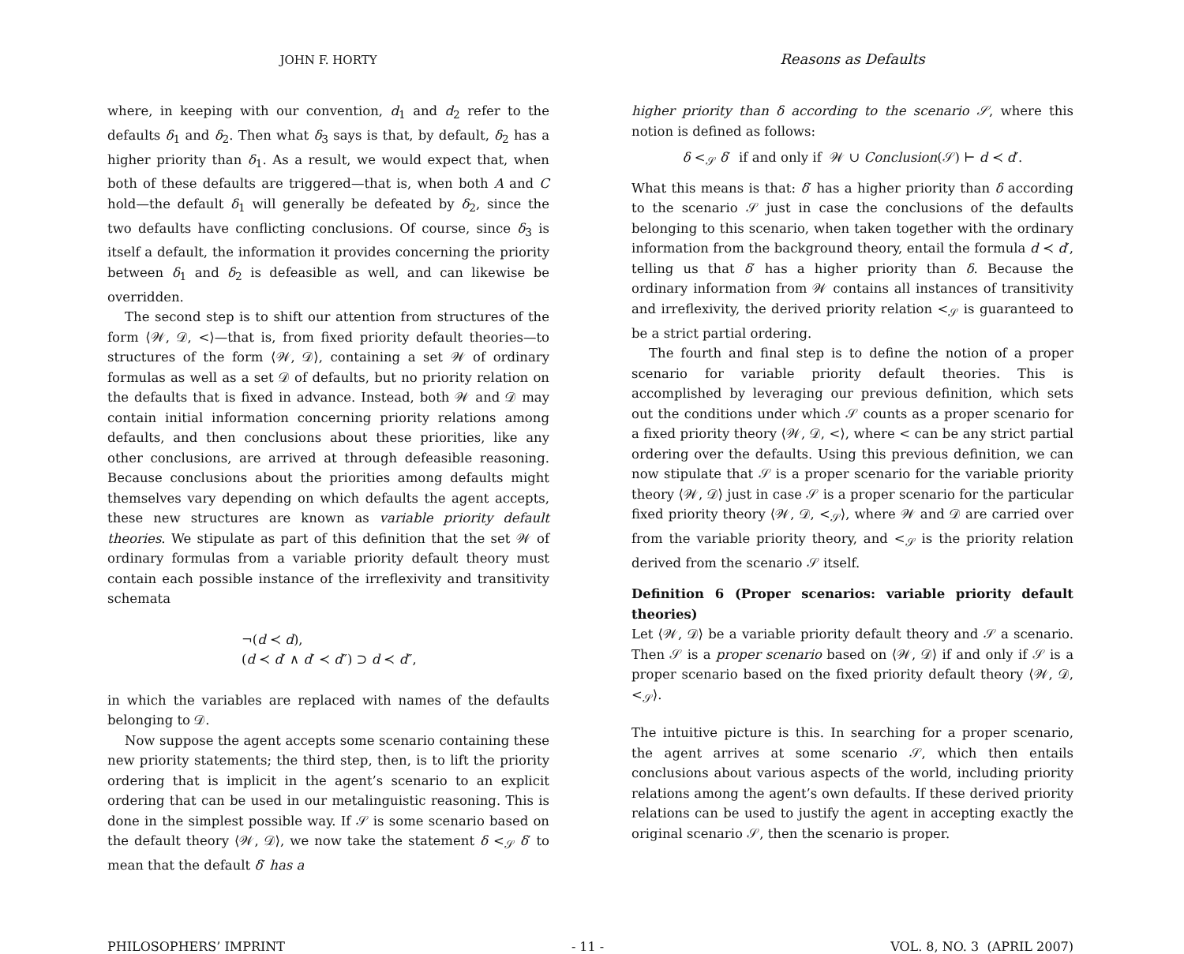JOHN F. HORTY
where, in keeping with our convention, d<sub>1</sub> and d<sub>2</sub> refer to the defaults δ<sub>1</sub> and δ<sub>2</sub>. Then what δ<sub>3</sub> says is that, by default, δ<sub>2</sub> has a higher priority than δ<sub>1</sub>. As a result, we would expect that, when both of these defaults are triggered—that is, when both A and C hold—the default δ<sub>1</sub> will generally be defeated by δ<sub>2</sub>, since the two defaults have conflicting conclusions. Of course, since δ<sub>3</sub> is itself a default, the information it provides concerning the priority between δ<sub>1</sub> and δ<sub>2</sub> is defeasible as well, and can likewise be overridden.
The second step is to shift our attention from structures of the form ⟨𝒲, 𝒟, <⟩—that is, from fixed priority default theories—to structures of the form ⟨𝒲, 𝒟⟩, containing a set 𝒲 of ordinary formulas as well as a set 𝒟 of defaults, but no priority relation on the defaults that is fixed in advance. Instead, both 𝒲 and 𝒟 may contain initial information concerning priority relations among defaults, and then conclusions about these priorities, like any other conclusions, are arrived at through defeasible reasoning. Because conclusions about the priorities among defaults might themselves vary depending on which defaults the agent accepts, these new structures are known as variable priority default theories. We stipulate as part of this definition that the set 𝒲 of ordinary formulas from a variable priority default theory must contain each possible instance of the irreflexivity and transitivity schemata
¬(d ≺ d),
(d ≺ d′ ∧ d′ ≺ d″) ⊃ d ≺ d″,
in which the variables are replaced with names of the defaults belonging to 𝒟.
Now suppose the agent accepts some scenario containing these new priority statements; the third step, then, is to lift the priority ordering that is implicit in the agent’s scenario to an explicit ordering that can be used in our metalinguistic reasoning. This is done in the simplest possible way. If 𝒮 is some scenario based on the default theory ⟨𝒲, 𝒟⟩, we now take the statement δ <<sub>𝒮</sub> δ′ to mean that the default δ′ has a
Reasons as Defaults
higher priority than δ according to the scenario 𝒮, where this notion is defined as follows:
δ <<sub>𝒮</sub> δ′ if and only if 𝒲 ∪ Conclusion(𝒮) ⊢ d ≺ d′.
What this means is that: δ′ has a higher priority than δ according to the scenario 𝒮 just in case the conclusions of the defaults belonging to this scenario, when taken together with the ordinary information from the background theory, entail the formula d ≺ d′, telling us that δ′ has a higher priority than δ. Because the ordinary information from 𝒲 contains all instances of transitivity and irreflexivity, the derived priority relation <<sub>𝒮</sub> is guaranteed to be a strict partial ordering.
The fourth and final step is to define the notion of a proper scenario for variable priority default theories. This is accomplished by leveraging our previous definition, which sets out the conditions under which 𝒮 counts as a proper scenario for a fixed priority theory ⟨𝒲, 𝒟, <⟩, where < can be any strict partial ordering over the defaults. Using this previous definition, we can now stipulate that 𝒮 is a proper scenario for the variable priority theory ⟨𝒲, 𝒟⟩ just in case 𝒮 is a proper scenario for the particular fixed priority theory ⟨𝒲, 𝒟, <<sub>𝒮</sub>⟩, where 𝒲 and 𝒟 are carried over from the variable priority theory, and <<sub>𝒮</sub> is the priority relation derived from the scenario 𝒮 itself.
Definition 6 (Proper scenarios: variable priority default theories)
Let ⟨𝒲, 𝒟⟩ be a variable priority default theory and 𝒮 a scenario. Then 𝒮 is a proper scenario based on ⟨𝒲, 𝒟⟩ if and only if 𝒮 is a proper scenario based on the fixed priority default theory ⟨𝒲, 𝒟, <<sub>𝒮</sub>⟩.
The intuitive picture is this. In searching for a proper scenario, the agent arrives at some scenario 𝒮, which then entails conclusions about various aspects of the world, including priority relations among the agent’s own defaults. If these derived priority relations can be used to justify the agent in accepting exactly the original scenario 𝒮, then the scenario is proper.
PHILOSOPHERS’ IMPRINT - 11 - VOL. 8, NO. 3 (APRIL 2007)